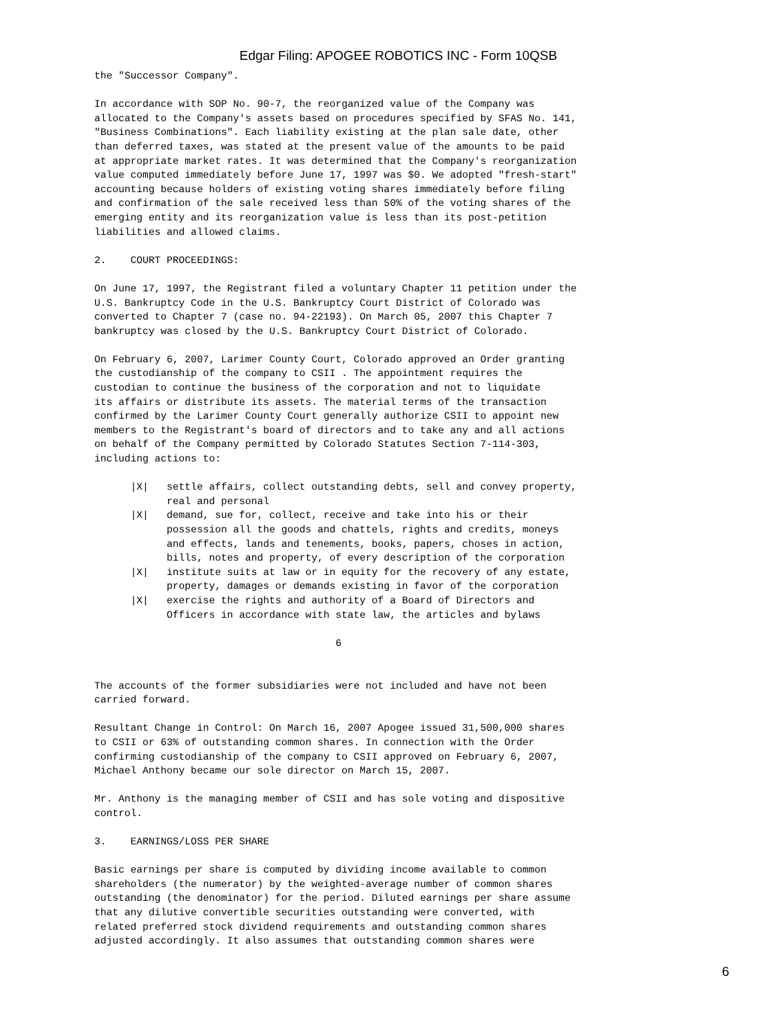Edgar Filing: APOGEE ROBOTICS INC - Form 10QSB
the "Successor Company".

In accordance with SOP No. 90-7, the reorganized value of the Company was
allocated to the Company's assets based on procedures specified by SFAS No. 141,
"Business Combinations". Each liability existing at the plan sale date, other
than deferred taxes, was stated at the present value of the amounts to be paid
at appropriate market rates. It was determined that the Company's reorganization
value computed immediately before June 17, 1997 was $0. We adopted "fresh-start"
accounting because holders of existing voting shares immediately before filing
and confirmation of the sale received less than 50% of the voting shares of the
emerging entity and its reorganization value is less than its post-petition
liabilities and allowed claims.

2.    COURT PROCEEDINGS:

On June 17, 1997, the Registrant filed a voluntary Chapter 11 petition under the
U.S. Bankruptcy Code in the U.S. Bankruptcy Court District of Colorado was
converted to Chapter 7 (case no. 94-22193). On March 05, 2007 this Chapter 7
bankruptcy was closed by the U.S. Bankruptcy Court District of Colorado.

On February 6, 2007, Larimer County Court, Colorado approved an Order granting
the custodianship of the company to CSII . The appointment requires the
custodian to continue the business of the corporation and not to liquidate
its affairs or distribute its assets. The material terms of the transaction
confirmed by the Larimer County Court generally authorize CSII to appoint new
members to the Registrant's board of directors and to take any and all actions
on behalf of the Company permitted by Colorado Statutes Section 7-114-303,
including actions to:

      |X|   settle affairs, collect outstanding debts, sell and convey property,
            real and personal
      |X|   demand, sue for, collect, receive and take into his or their
            possession all the goods and chattels, rights and credits, moneys
            and effects, lands and tenements, books, papers, choses in action,
            bills, notes and property, of every description of the corporation
      |X|   institute suits at law or in equity for the recovery of any estate,
            property, damages or demands existing in favor of the corporation
      |X|   exercise the rights and authority of a Board of Directors and
            Officers in accordance with state law, the articles and bylaws

                                        6


The accounts of the former subsidiaries were not included and have not been
carried forward.

Resultant Change in Control: On March 16, 2007 Apogee issued 31,500,000 shares
to CSII or 63% of outstanding common shares. In connection with the Order
confirming custodianship of the company to CSII approved on February 6, 2007,
Michael Anthony became our sole director on March 15, 2007.

Mr. Anthony is the managing member of CSII and has sole voting and dispositive
control.

3.    EARNINGS/LOSS PER SHARE

Basic earnings per share is computed by dividing income available to common
shareholders (the numerator) by the weighted-average number of common shares
outstanding (the denominator) for the period. Diluted earnings per share assume
that any dilutive convertible securities outstanding were converted, with
related preferred stock dividend requirements and outstanding common shares
adjusted accordingly. It also assumes that outstanding common shares were
6